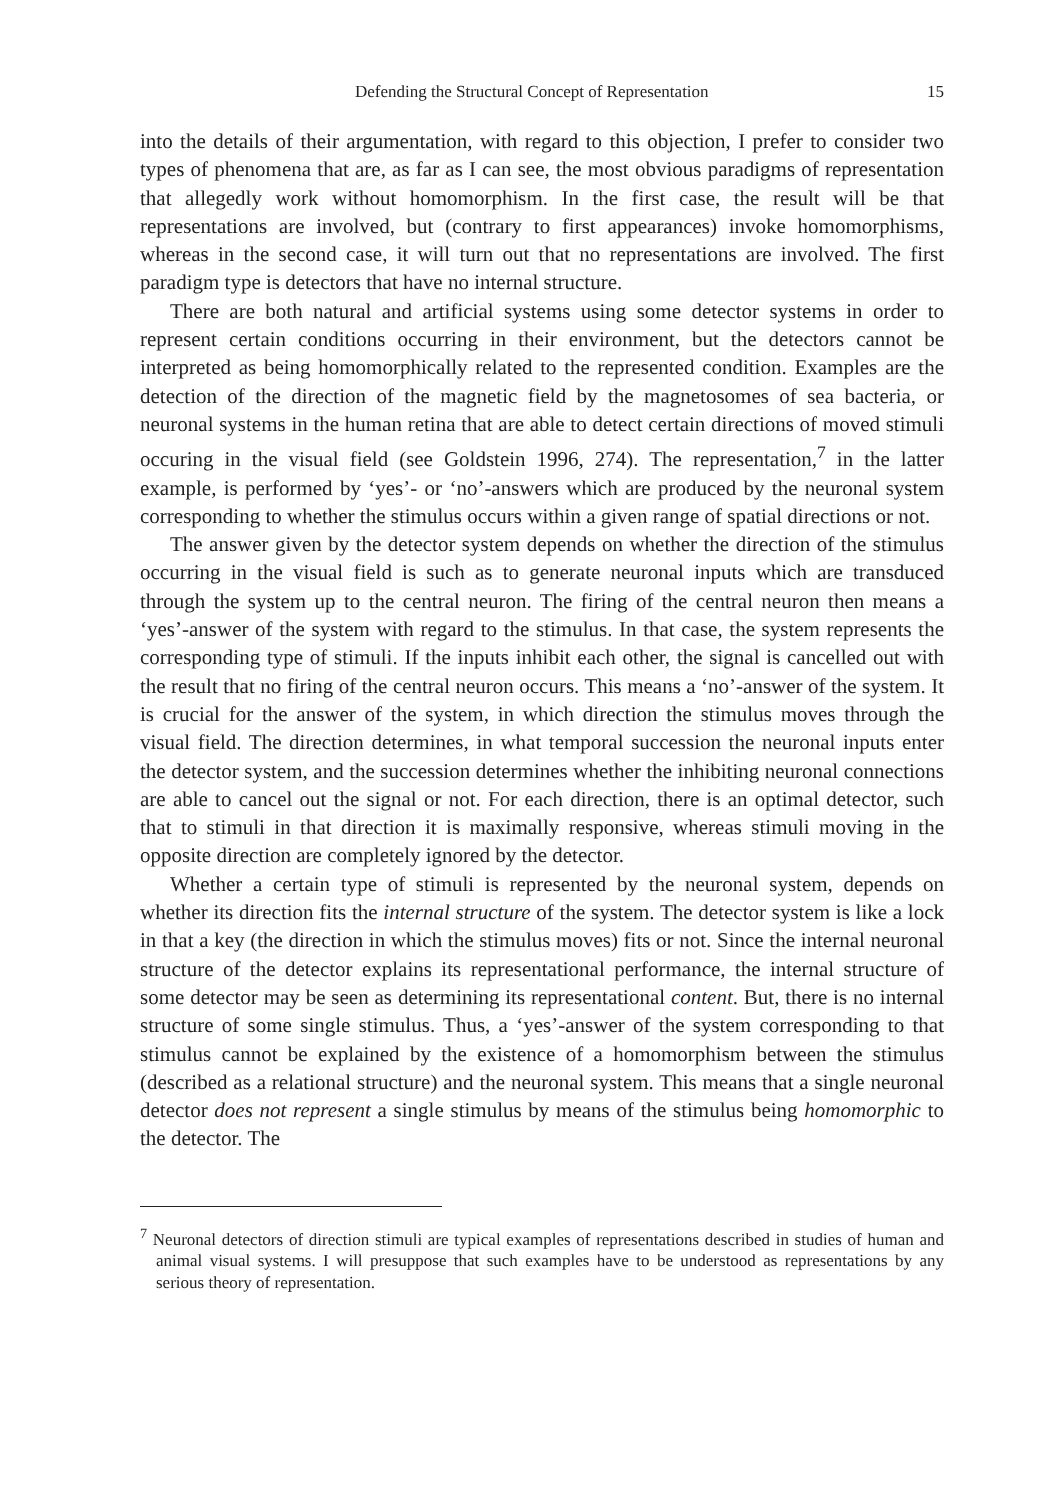Defending the Structural Concept of Representation 15
into the details of their argumentation, with regard to this objection, I prefer to consider two types of phenomena that are, as far as I can see, the most obvious paradigms of representation that allegedly work without homomorphism. In the first case, the result will be that representations are involved, but (contrary to first appearances) invoke homomorphisms, whereas in the second case, it will turn out that no representations are involved. The first paradigm type is detectors that have no internal structure.
There are both natural and artificial systems using some detector systems in order to represent certain conditions occurring in their environment, but the detectors cannot be interpreted as being homomorphically related to the represented condition. Examples are the detection of the direction of the magnetic field by the magnetosomes of sea bacteria, or neuronal systems in the human retina that are able to detect certain directions of moved stimuli occuring in the visual field (see Goldstein 1996, 274). The representation,<sup>7</sup> in the latter example, is performed by ‘yes’- or ‘no’-answers which are produced by the neuronal system corresponding to whether the stimulus occurs within a given range of spatial directions or not.
The answer given by the detector system depends on whether the direction of the stimulus occurring in the visual field is such as to generate neuronal inputs which are transduced through the system up to the central neuron. The firing of the central neuron then means a ‘yes’-answer of the system with regard to the stimulus. In that case, the system represents the corresponding type of stimuli. If the inputs inhibit each other, the signal is cancelled out with the result that no firing of the central neuron occurs. This means a ‘no’-answer of the system. It is crucial for the answer of the system, in which direction the stimulus moves through the visual field. The direction determines, in what temporal succession the neuronal inputs enter the detector system, and the succession determines whether the inhibiting neuronal connections are able to cancel out the signal or not. For each direction, there is an optimal detector, such that to stimuli in that direction it is maximally responsive, whereas stimuli moving in the opposite direction are completely ignored by the detector.
Whether a certain type of stimuli is represented by the neuronal system, depends on whether its direction fits the internal structure of the system. The detector system is like a lock in that a key (the direction in which the stimulus moves) fits or not. Since the internal neuronal structure of the detector explains its representational performance, the internal structure of some detector may be seen as determining its representational content. But, there is no internal structure of some single stimulus. Thus, a ‘yes’-answer of the system corresponding to that stimulus cannot be explained by the existence of a homomorphism between the stimulus (described as a relational structure) and the neuronal system. This means that a single neuronal detector does not represent a single stimulus by means of the stimulus being homomorphic to the detector. The
<sup>7</sup> Neuronal detectors of direction stimuli are typical examples of representations described in studies of human and animal visual systems. I will presuppose that such examples have to be understood as representations by any serious theory of representation.